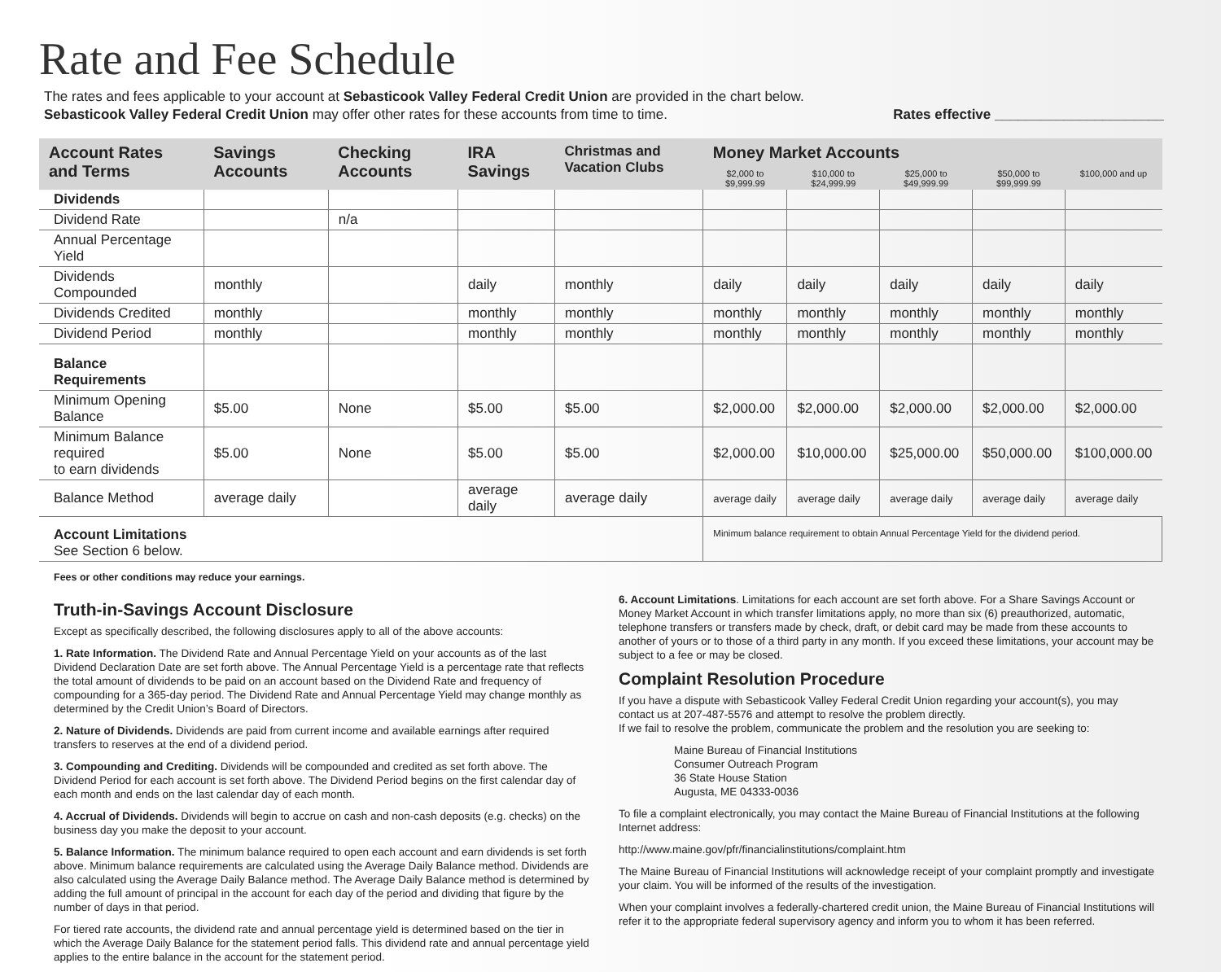Rate and Fee Schedule
The rates and fees applicable to your account at Sebasticook Valley Federal Credit Union are provided in the chart below.
Sebasticook Valley Federal Credit Union may offer other rates for these accounts from time to time. Rates effective ______________________
| Account Rates and Terms | Savings Accounts | Checking Accounts | IRA Savings | Christmas and Vacation Clubs | Money Market Accounts | | | | |
| --- | --- | --- | --- | --- | --- | --- | --- | --- | --- |
| | | | | | $2,000 to $9,999.99 | $10,000 to $24,999.99 | $25,000 to $49,999.99 | $50,000 to $99,999.99 | $100,000 and up |
| Dividends | | | | | | | | | |
| Dividend Rate | | n/a | | | | | | | |
| Annual Percentage Yield | | | | | | | | | |
| Dividends Compounded | monthly | | daily | monthly | daily | daily | daily | daily | daily |
| Dividends Credited | monthly | | monthly | monthly | monthly | monthly | monthly | monthly | monthly |
| Dividend Period | monthly | | monthly | monthly | monthly | monthly | monthly | monthly | monthly |
| Balance Requirements | | | | | | | | | |
| Minimum Opening Balance | $5.00 | None | $5.00 | $5.00 | $2,000.00 | $2,000.00 | $2,000.00 | $2,000.00 | $2,000.00 |
| Minimum Balance required to earn dividends | $5.00 | None | $5.00 | $5.00 | $2,000.00 | $10,000.00 | $25,000.00 | $50,000.00 | $100,000.00 |
| Balance Method | average daily | | average daily | average daily | average daily | average daily | average daily | average daily | average daily |
| Account Limitations See Section 6 below. | | | | | Minimum balance requirement to obtain Annual Percentage Yield for the dividend period. | | | | |
Fees or other conditions may reduce your earnings.
Truth-in-Savings Account Disclosure
Except as specifically described, the following disclosures apply to all of the above accounts:
1. Rate Information. The Dividend Rate and Annual Percentage Yield on your accounts as of the last Dividend Declaration Date are set forth above. The Annual Percentage Yield is a percentage rate that reflects the total amount of dividends to be paid on an account based on the Dividend Rate and frequency of compounding for a 365-day period. The Dividend Rate and Annual Percentage Yield may change monthly as determined by the Credit Union’s Board of Directors.
2. Nature of Dividends. Dividends are paid from current income and available earnings after required transfers to reserves at the end of a dividend period.
3. Compounding and Crediting. Dividends will be compounded and credited as set forth above. The Dividend Period for each account is set forth above. The Dividend Period begins on the first calendar day of each month and ends on the last calendar day of each month.
4. Accrual of Dividends. Dividends will begin to accrue on cash and non-cash deposits (e.g. checks) on the business day you make the deposit to your account.
5. Balance Information. The minimum balance required to open each account and earn dividends is set forth above. Minimum balance requirements are calculated using the Average Daily Balance method. Dividends are also calculated using the Average Daily Balance method. The Average Daily Balance method is determined by adding the full amount of principal in the account for each day of the period and dividing that figure by the number of days in that period.
For tiered rate accounts, the dividend rate and annual percentage yield is determined based on the tier in which the Average Daily Balance for the statement period falls. This dividend rate and annual percentage yield applies to the entire balance in the account for the statement period.
6. Account Limitations. Limitations for each account are set forth above. For a Share Savings Account or Money Market Account in which transfer limitations apply, no more than six (6) preauthorized, automatic, telephone transfers or transfers made by check, draft, or debit card may be made from these accounts to another of yours or to those of a third party in any month. If you exceed these limitations, your account may be subject to a fee or may be closed.
Complaint Resolution Procedure
If you have a dispute with Sebasticook Valley Federal Credit Union regarding your account(s), you may contact us at 207-487-5576 and attempt to resolve the problem directly.
If we fail to resolve the problem, communicate the problem and the resolution you are seeking to:
Maine Bureau of Financial Institutions
Consumer Outreach Program
36 State House Station
Augusta, ME 04333-0036
To file a complaint electronically, you may contact the Maine Bureau of Financial Institutions at the following Internet address:
http://www.maine.gov/pfr/financialinstitutions/complaint.htm
The Maine Bureau of Financial Institutions will acknowledge receipt of your complaint promptly and investigate your claim. You will be informed of the results of the investigation.
When your complaint involves a federally-chartered credit union, the Maine Bureau of Financial Institutions will refer it to the appropriate federal supervisory agency and inform you to whom it has been referred.